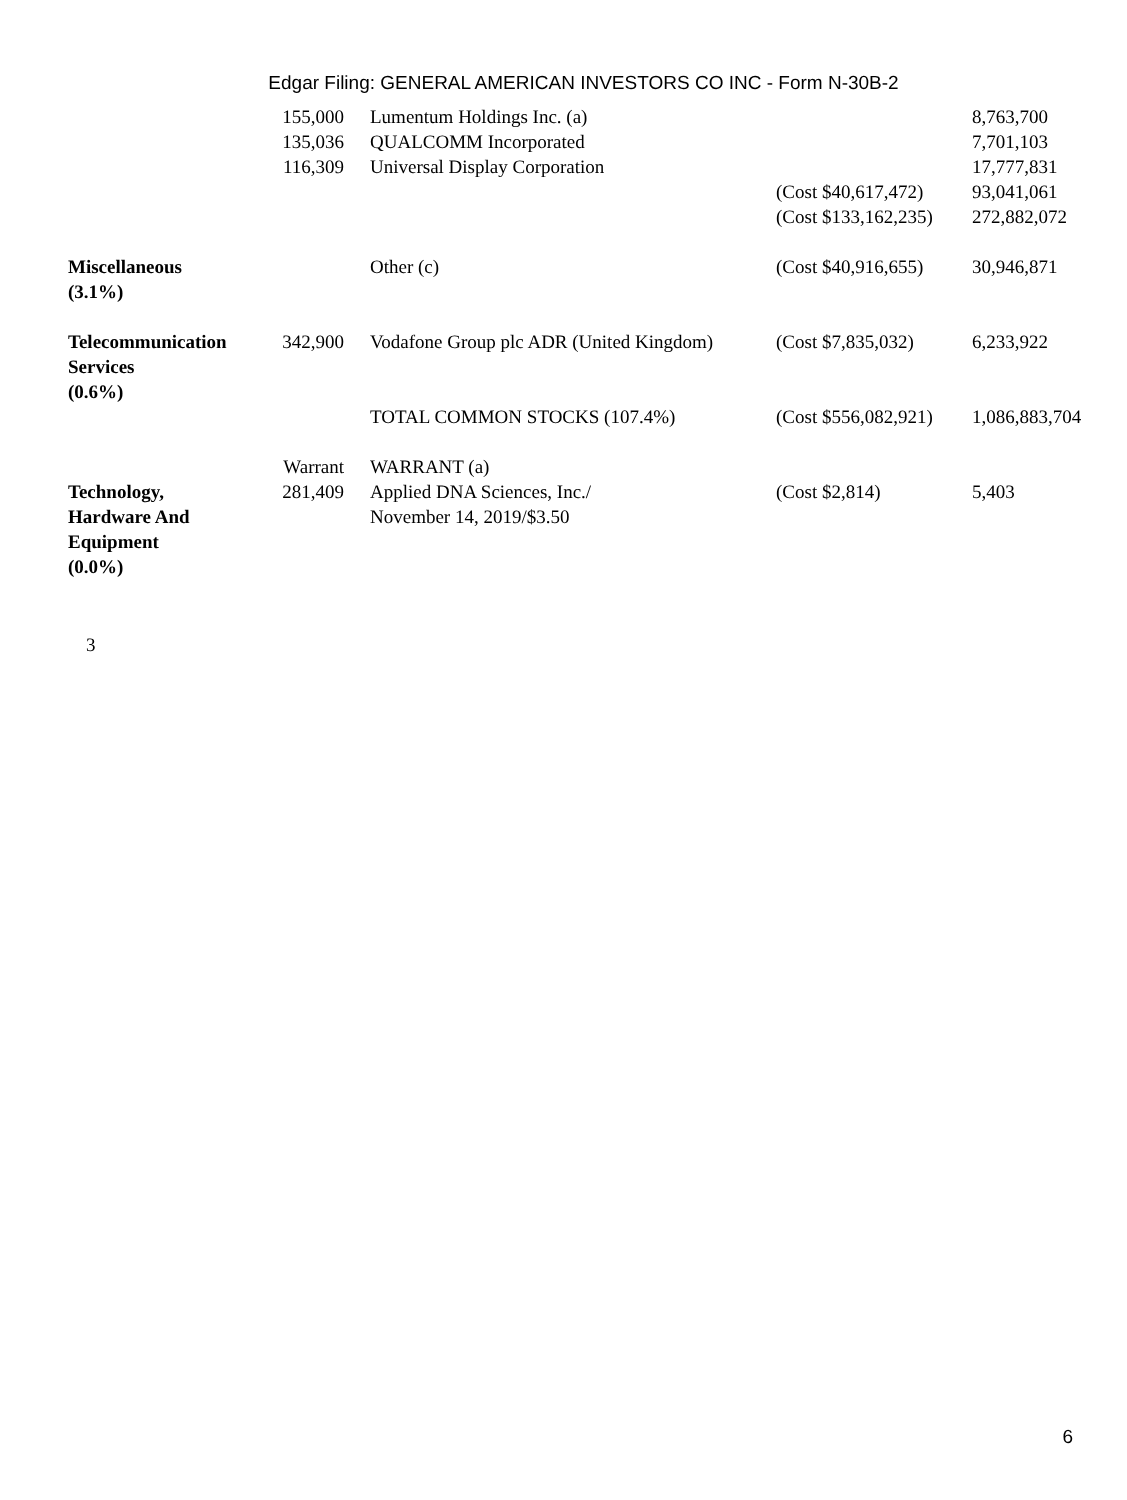Edgar Filing: GENERAL AMERICAN INVESTORS CO INC - Form N-30B-2
| | 155,000 | Lumentum Holdings Inc. (a) | | 8,763,700 |
| | 135,036 | QUALCOMM Incorporated | | 7,701,103 |
| | 116,309 | Universal Display Corporation | | 17,777,831 |
| | | | (Cost $40,617,472) | 93,041,061 |
| | | | (Cost $133,162,235) | 272,882,072 |
| Miscellaneous (3.1%) | | Other (c) | (Cost $40,916,655) | 30,946,871 |
| Telecommunication Services (0.6%) | 342,900 | Vodafone Group plc ADR (United Kingdom) | (Cost $7,835,032) | 6,233,922 |
| | | TOTAL COMMON STOCKS (107.4%) | (Cost $556,082,921) | 1,086,883,704 |
| | Warrant | WARRANT (a) | | |
| Technology, Hardware And Equipment (0.0%) | 281,409 | Applied DNA Sciences, Inc./ November 14, 2019/$3.50 | (Cost $2,814) | 5,403 |
3
6